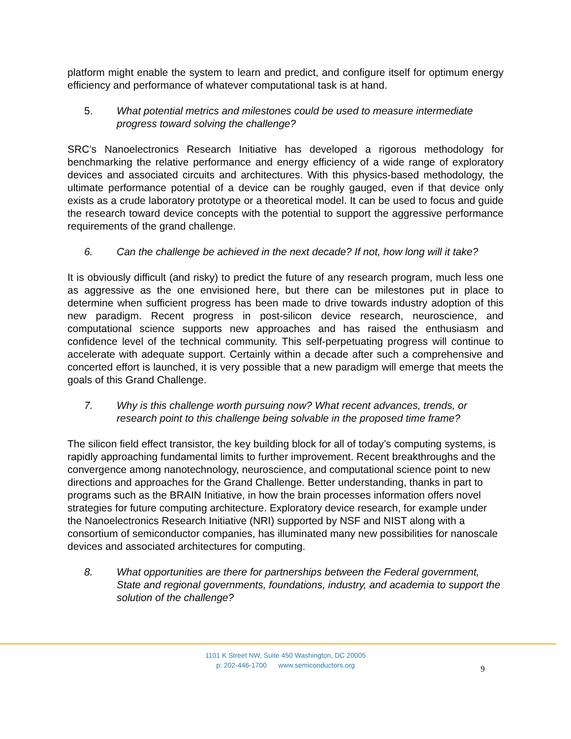platform might enable the system to learn and predict, and configure itself for optimum energy efficiency and performance of whatever computational task is at hand.
5. What potential metrics and milestones could be used to measure intermediate progress toward solving the challenge?
SRC’s Nanoelectronics Research Initiative has developed a rigorous methodology for benchmarking the relative performance and energy efficiency of a wide range of exploratory devices and associated circuits and architectures. With this physics-based methodology, the ultimate performance potential of a device can be roughly gauged, even if that device only exists as a crude laboratory prototype or a theoretical model. It can be used to focus and guide the research toward device concepts with the potential to support the aggressive performance requirements of the grand challenge.
6. Can the challenge be achieved in the next decade? If not, how long will it take?
It is obviously difficult (and risky) to predict the future of any research program, much less one as aggressive as the one envisioned here, but there can be milestones put in place to determine when sufficient progress has been made to drive towards industry adoption of this new paradigm. Recent progress in post-silicon device research, neuroscience, and computational science supports new approaches and has raised the enthusiasm and confidence level of the technical community. This self-perpetuating progress will continue to accelerate with adequate support. Certainly within a decade after such a comprehensive and concerted effort is launched, it is very possible that a new paradigm will emerge that meets the goals of this Grand Challenge.
7. Why is this challenge worth pursuing now? What recent advances, trends, or research point to this challenge being solvable in the proposed time frame?
The silicon field effect transistor, the key building block for all of today’s computing systems, is rapidly approaching fundamental limits to further improvement. Recent breakthroughs and the convergence among nanotechnology, neuroscience, and computational science point to new directions and approaches for the Grand Challenge. Better understanding, thanks in part to programs such as the BRAIN Initiative, in how the brain processes information offers novel strategies for future computing architecture. Exploratory device research, for example under the Nanoelectronics Research Initiative (NRI) supported by NSF and NIST along with a consortium of semiconductor companies, has illuminated many new possibilities for nanoscale devices and associated architectures for computing.
8. What opportunities are there for partnerships between the Federal government, State and regional governments, foundations, industry, and academia to support the solution of the challenge?
1101 K Street NW, Suite 450 Washington, DC 20005
p: 202-446-1700 www.semiconductors.org
9